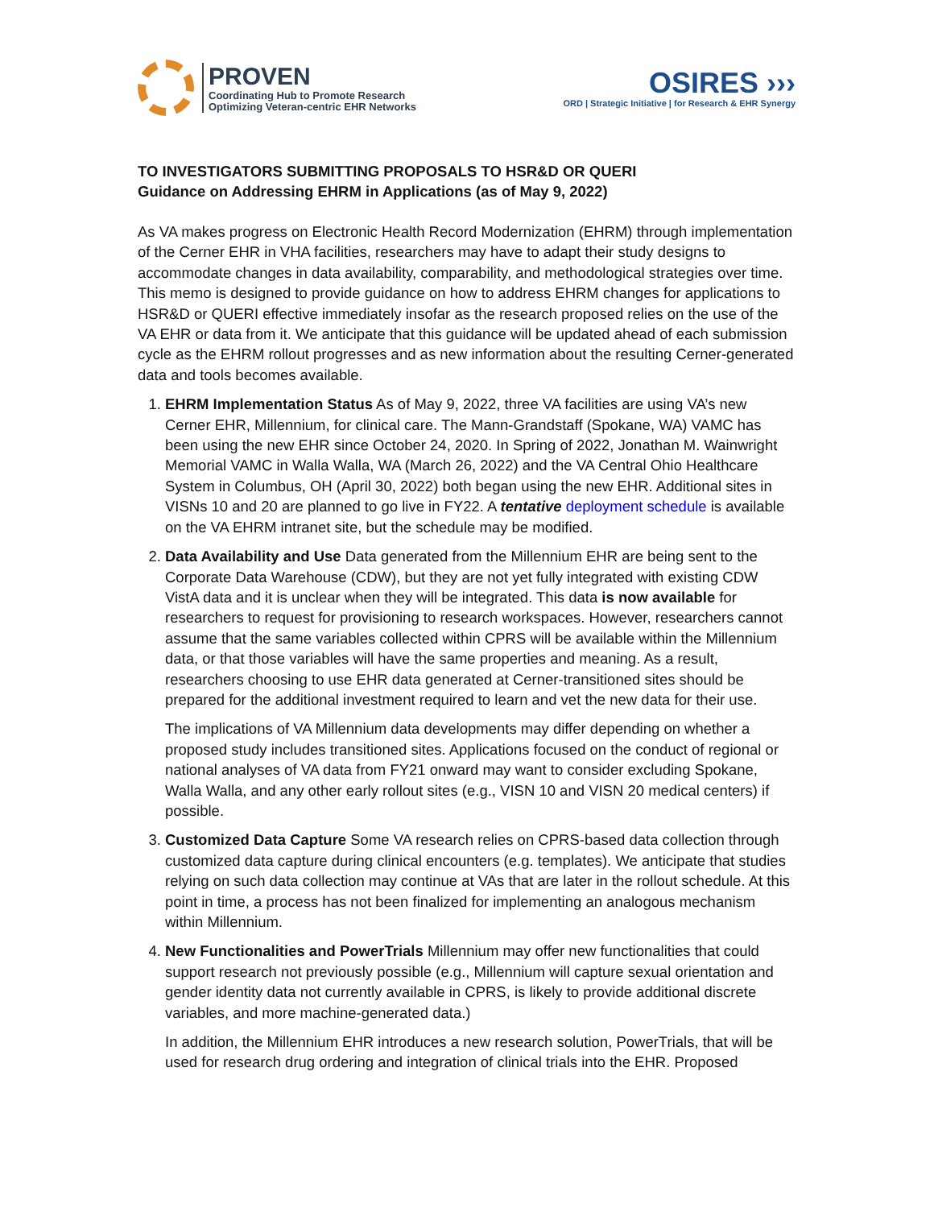PROVEN
Coordinating Hub to Promote Research
Optimizing Veteran-centric EHR Networks
OSIRES ›››
ORD | Strategic Initiative | for Research & EHR Synergy
TO INVESTIGATORS SUBMITTING PROPOSALS TO HSR&D OR QUERI
Guidance on Addressing EHRM in Applications (as of May 9, 2022)
As VA makes progress on Electronic Health Record Modernization (EHRM) through implementation of the Cerner EHR in VHA facilities, researchers may have to adapt their study designs to accommodate changes in data availability, comparability, and methodological strategies over time. This memo is designed to provide guidance on how to address EHRM changes for applications to HSR&D or QUERI effective immediately insofar as the research proposed relies on the use of the VA EHR or data from it. We anticipate that this guidance will be updated ahead of each submission cycle as the EHRM rollout progresses and as new information about the resulting Cerner-generated data and tools becomes available.
1. EHRM Implementation Status As of May 9, 2022, three VA facilities are using VA’s new Cerner EHR, Millennium, for clinical care. The Mann-Grandstaff (Spokane, WA) VAMC has been using the new EHR since October 24, 2020. In Spring of 2022, Jonathan M. Wainwright Memorial VAMC in Walla Walla, WA (March 26, 2022) and the VA Central Ohio Healthcare System in Columbus, OH (April 30, 2022) both began using the new EHR. Additional sites in VISNs 10 and 20 are planned to go live in FY22. A tentative deployment schedule is available on the VA EHRM intranet site, but the schedule may be modified.
2. Data Availability and Use Data generated from the Millennium EHR are being sent to the Corporate Data Warehouse (CDW), but they are not yet fully integrated with existing CDW VistA data and it is unclear when they will be integrated. This data is now available for researchers to request for provisioning to research workspaces. However, researchers cannot assume that the same variables collected within CPRS will be available within the Millennium data, or that those variables will have the same properties and meaning. As a result, researchers choosing to use EHR data generated at Cerner-transitioned sites should be prepared for the additional investment required to learn and vet the new data for their use.
The implications of VA Millennium data developments may differ depending on whether a proposed study includes transitioned sites. Applications focused on the conduct of regional or national analyses of VA data from FY21 onward may want to consider excluding Spokane, Walla Walla, and any other early rollout sites (e.g., VISN 10 and VISN 20 medical centers) if possible.
3. Customized Data Capture Some VA research relies on CPRS-based data collection through customized data capture during clinical encounters (e.g. templates). We anticipate that studies relying on such data collection may continue at VAs that are later in the rollout schedule. At this point in time, a process has not been finalized for implementing an analogous mechanism within Millennium.
4. New Functionalities and PowerTrials Millennium may offer new functionalities that could support research not previously possible (e.g., Millennium will capture sexual orientation and gender identity data not currently available in CPRS, is likely to provide additional discrete variables, and more machine-generated data.)
In addition, the Millennium EHR introduces a new research solution, PowerTrials, that will be used for research drug ordering and integration of clinical trials into the EHR. Proposed